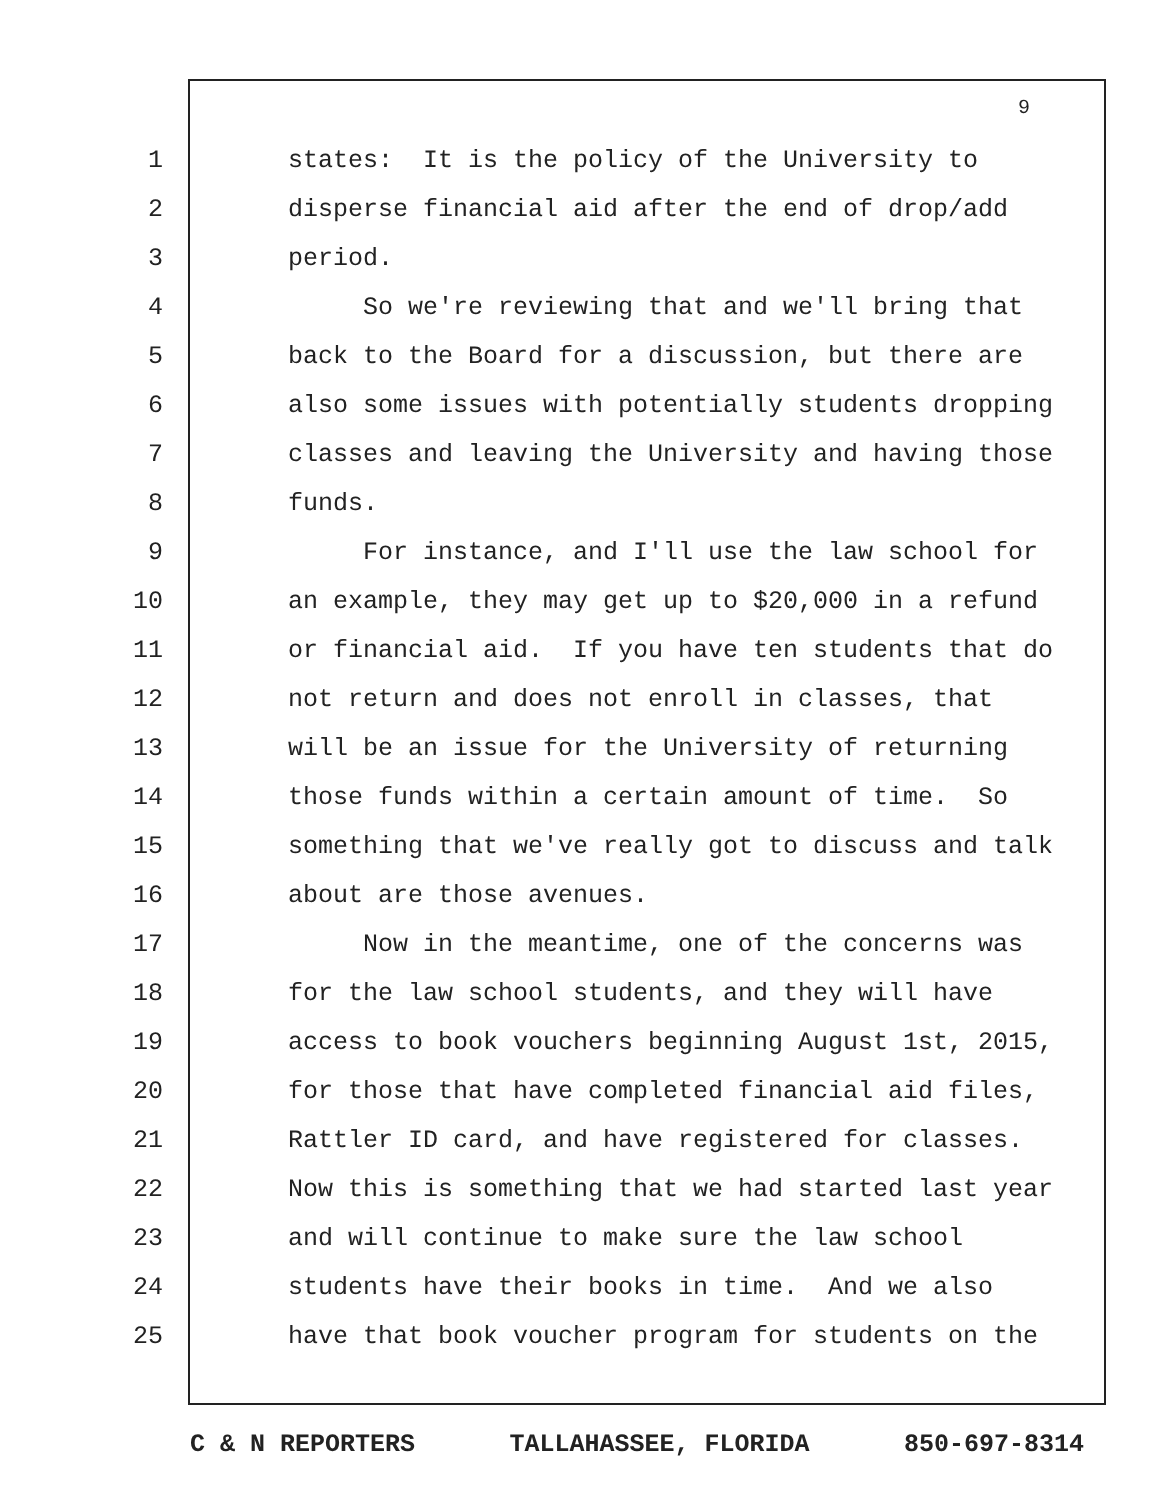9
1 states: It is the policy of the University to
2 disperse financial aid after the end of drop/add
3 period.
4 So we're reviewing that and we'll bring that
5 back to the Board for a discussion, but there are
6 also some issues with potentially students dropping
7 classes and leaving the University and having those
8 funds.
9 For instance, and I'll use the law school for
10 an example, they may get up to $20,000 in a refund
11 or financial aid. If you have ten students that do
12 not return and does not enroll in classes, that
13 will be an issue for the University of returning
14 those funds within a certain amount of time. So
15 something that we've really got to discuss and talk
16 about are those avenues.
17 Now in the meantime, one of the concerns was
18 for the law school students, and they will have
19 access to book vouchers beginning August 1st, 2015,
20 for those that have completed financial aid files,
21 Rattler ID card, and have registered for classes.
22 Now this is something that we had started last year
23 and will continue to make sure the law school
24 students have their books in time. And we also
25 have that book voucher program for students on the
C & N REPORTERS TALLAHASSEE, FLORIDA 850-697-8314